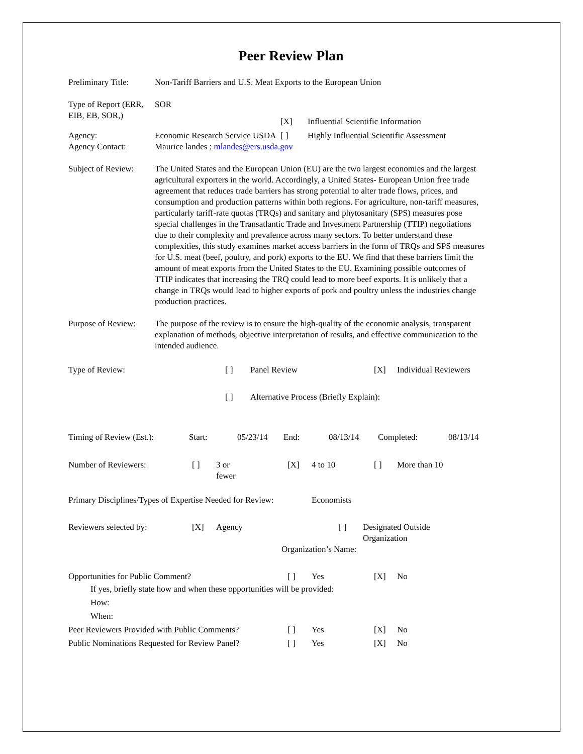Peer Review Plan
Preliminary Title:
Non-Tariff Barriers and U.S. Meat Exports to the European Union
Type of Report (ERR, EIB, EB, SOR,)
SOR
[X] Influential Scientific Information
Agency: Economic Research Service USDA [ ] Highly Influential Scientific Assessment
Agency Contact: Maurice landes ; mlandes@ers.usda.gov
Subject of Review:
The United States and the European Union (EU) are the two largest economies and the largest agricultural exporters in the world. Accordingly, a United States- European Union free trade agreement that reduces trade barriers has strong potential to alter trade flows, prices, and consumption and production patterns within both regions. For agriculture, non-tariff measures, particularly tariff-rate quotas (TRQs) and sanitary and phytosanitary (SPS) measures pose special challenges in the Transatlantic Trade and Investment Partnership (TTIP) negotiations due to their complexity and prevalence across many sectors. To better understand these complexities, this study examines market access barriers in the form of TRQs and SPS measures for U.S. meat (beef, poultry, and pork) exports to the EU. We find that these barriers limit the amount of meat exports from the United States to the EU. Examining possible outcomes of TTIP indicates that increasing the TRQ could lead to more beef exports. It is unlikely that a change in TRQs would lead to higher exports of pork and poultry unless the industries change production practices.
Purpose of Review:
The purpose of the review is to ensure the high-quality of the economic analysis, transparent explanation of methods, objective interpretation of results, and effective communication to the intended audience.
Type of Review: [ ] Panel Review [X] Individual Reviewers
[ ] Alternative Process (Briefly Explain):
Timing of Review (Est.): Start: 05/23/14 End: 08/13/14 Completed: 08/13/14
Number of Reviewers: [ ] 3 or
fewer [X] 4 to 10 [ ] More than 10
Primary Disciplines/Types of Expertise Needed for Review: Economists
Reviewers selected by: [X] Agency [ ] Designated Outside
Organization
Organization’s Name:
Opportunities for Public Comment? [ ] Yes [X] No
If yes, briefly state how and when these opportunities will be provided:
How:
When:
Peer Reviewers Provided with Public Comments? [ ] Yes [X] No
Public Nominations Requested for Review Panel? [ ] Yes [X] No